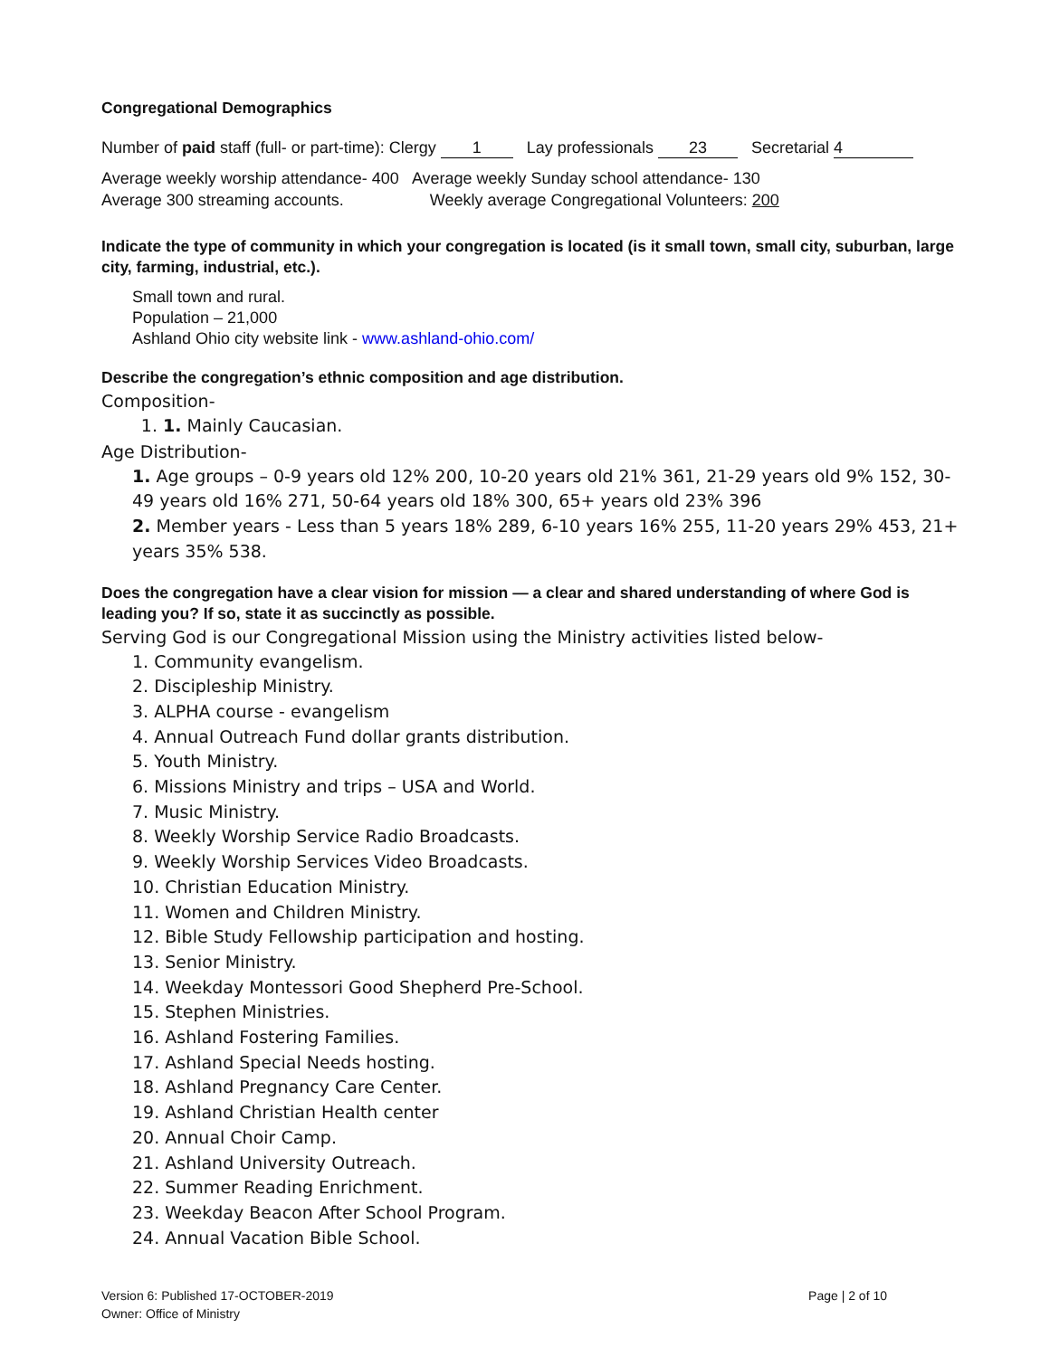Congregational Demographics
Number of paid staff (full- or part-time): Clergy 1 Lay professionals 23 Secretarial 4
Average weekly worship attendance- 400 Average weekly Sunday school attendance- 130
Average 300 streaming accounts. Weekly average Congregational Volunteers: 200
Indicate the type of community in which your congregation is located (is it small town, small city, suburban, large city, farming, industrial, etc.).
Small town and rural.
Population – 21,000
Ashland Ohio city website link - www.ashland-ohio.com/
Describe the congregation’s ethnic composition and age distribution.
Composition-
1. 1. Mainly Caucasian.
Age Distribution-
1. Age groups – 0-9 years old 12% 200, 10-20 years old 21% 361, 21-29 years old 9% 152, 30-49 years old 16% 271, 50-64 years old 18% 300, 65+ years old 23% 396
2. Member years - Less than 5 years 18% 289, 6-10 years 16% 255, 11-20 years 29% 453, 21+ years 35% 538.
Does the congregation have a clear vision for mission — a clear and shared understanding of where God is leading you? If so, state it as succinctly as possible.
Serving God is our Congregational Mission using the Ministry activities listed below-
1. Community evangelism.
2. Discipleship Ministry.
3. ALPHA course - evangelism
4. Annual Outreach Fund dollar grants distribution.
5. Youth Ministry.
6. Missions Ministry and trips – USA and World.
7. Music Ministry.
8. Weekly Worship Service Radio Broadcasts.
9. Weekly Worship Services Video Broadcasts.
10. Christian Education Ministry.
11. Women and Children Ministry.
12. Bible Study Fellowship participation and hosting.
13. Senior Ministry.
14. Weekday Montessori Good Shepherd Pre-School.
15. Stephen Ministries.
16. Ashland Fostering Families.
17. Ashland Special Needs hosting.
18. Ashland Pregnancy Care Center.
19. Ashland Christian Health center
20. Annual Choir Camp.
21. Ashland University Outreach.
22. Summer Reading Enrichment.
23. Weekday Beacon After School Program.
24. Annual Vacation Bible School.
Version 6: Published 17-OCTOBER-2019
Owner: Office of Ministry
Page | 2 of 10